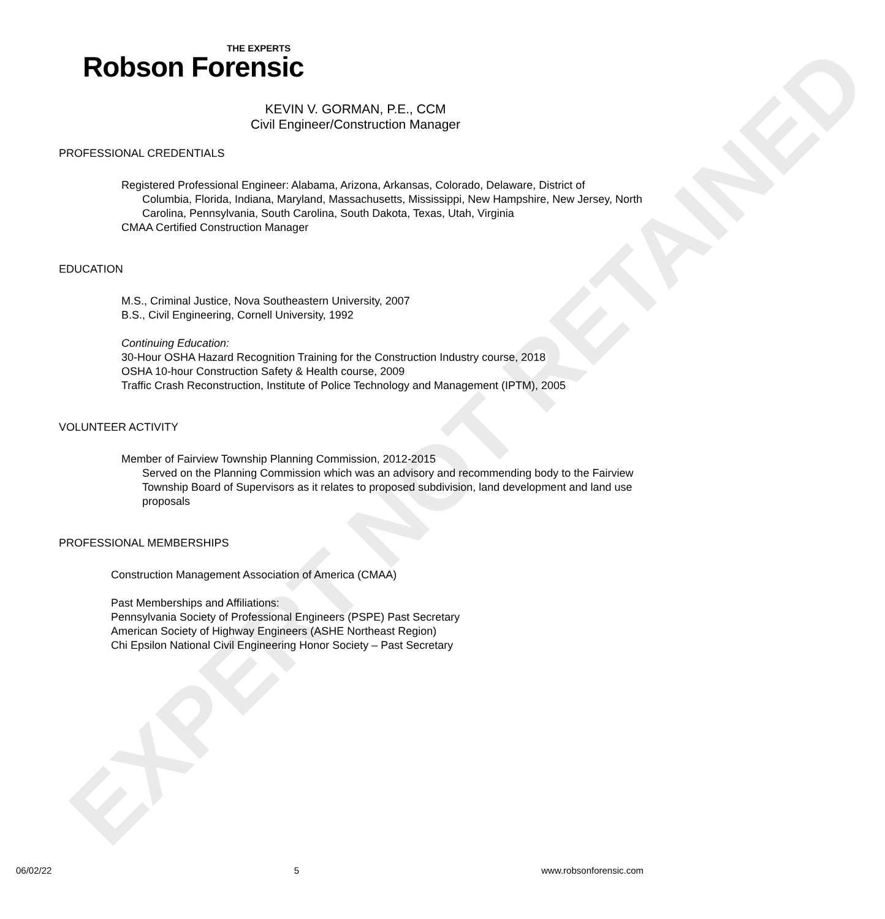EXPERT NOT RETAINED
THE EXPERTS
Robson Forensic
KEVIN V. GORMAN, P.E., CCM
Civil Engineer/Construction Manager
PROFESSIONAL CREDENTIALS
Registered Professional Engineer: Alabama, Arizona, Arkansas, Colorado, Delaware, District of
Columbia, Florida, Indiana, Maryland, Massachusetts, Mississippi, New Hampshire, New Jersey, North Carolina, Pennsylvania, South Carolina, South Dakota, Texas, Utah, Virginia
CMAA Certified Construction Manager
EDUCATION
M.S., Criminal Justice, Nova Southeastern University, 2007
B.S., Civil Engineering, Cornell University, 1992
Continuing Education:
30-Hour OSHA Hazard Recognition Training for the Construction Industry course, 2018
OSHA 10-hour Construction Safety & Health course, 2009
Traffic Crash Reconstruction, Institute of Police Technology and Management (IPTM), 2005
VOLUNTEER ACTIVITY
Member of Fairview Township Planning Commission, 2012-2015
Served on the Planning Commission which was an advisory and recommending body to the Fairview Township Board of Supervisors as it relates to proposed subdivision, land development and land use proposals
PROFESSIONAL MEMBERSHIPS
Construction Management Association of America (CMAA)
Past Memberships and Affiliations:
Pennsylvania Society of Professional Engineers (PSPE) Past Secretary
American Society of Highway Engineers (ASHE Northeast Region)
Chi Epsilon National Civil Engineering Honor Society – Past Secretary
06/02/22 5 www.robsonforensic.com